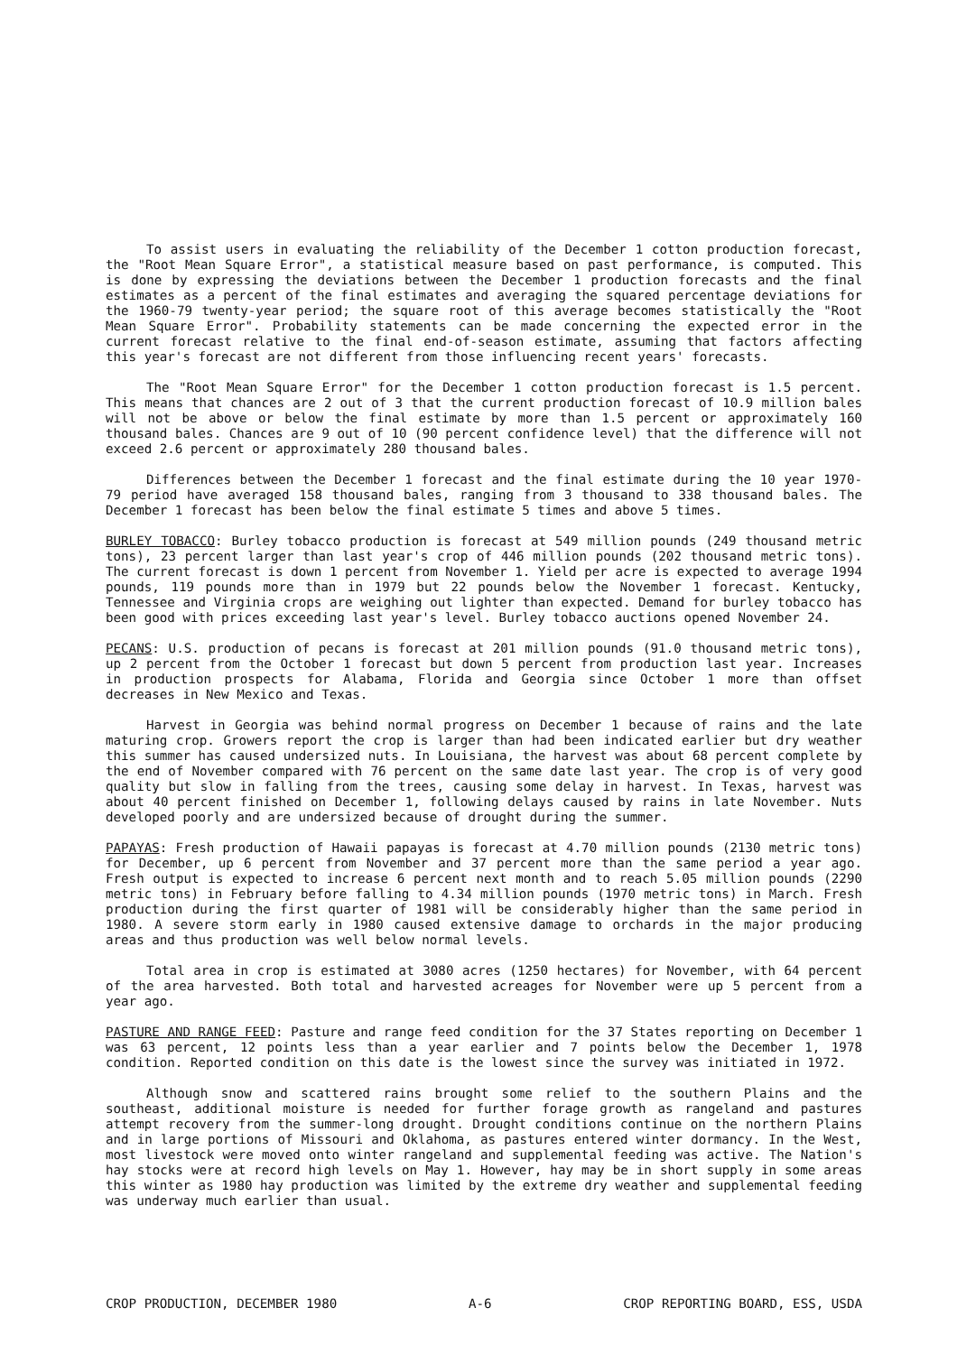To assist users in evaluating the reliability of the December 1 cotton production forecast, the "Root Mean Square Error", a statistical measure based on past performance, is computed. This is done by expressing the deviations between the December 1 production forecasts and the final estimates as a percent of the final estimates and averaging the squared percentage deviations for the 1960-79 twenty-year period; the square root of this average becomes statistically the "Root Mean Square Error". Probability statements can be made concerning the expected error in the current forecast relative to the final end-of-season estimate, assuming that factors affecting this year's forecast are not different from those influencing recent years' forecasts.
The "Root Mean Square Error" for the December 1 cotton production forecast is 1.5 percent. This means that chances are 2 out of 3 that the current production forecast of 10.9 million bales will not be above or below the final estimate by more than 1.5 percent or approximately 160 thousand bales. Chances are 9 out of 10 (90 percent confidence level) that the difference will not exceed 2.6 percent or approximately 280 thousand bales.
Differences between the December 1 forecast and the final estimate during the 10 year 1970-79 period have averaged 158 thousand bales, ranging from 3 thousand to 338 thousand bales. The December 1 forecast has been below the final estimate 5 times and above 5 times.
BURLEY TOBACCO: Burley tobacco production is forecast at 549 million pounds (249 thousand metric tons), 23 percent larger than last year's crop of 446 million pounds (202 thousand metric tons). The current forecast is down 1 percent from November 1. Yield per acre is expected to average 1994 pounds, 119 pounds more than in 1979 but 22 pounds below the November 1 forecast. Kentucky, Tennessee and Virginia crops are weighing out lighter than expected. Demand for burley tobacco has been good with prices exceeding last year's level. Burley tobacco auctions opened November 24.
PECANS: U.S. production of pecans is forecast at 201 million pounds (91.0 thousand metric tons), up 2 percent from the October 1 forecast but down 5 percent from production last year. Increases in production prospects for Alabama, Florida and Georgia since October 1 more than offset decreases in New Mexico and Texas.
Harvest in Georgia was behind normal progress on December 1 because of rains and the late maturing crop. Growers report the crop is larger than had been indicated earlier but dry weather this summer has caused undersized nuts. In Louisiana, the harvest was about 68 percent complete by the end of November compared with 76 percent on the same date last year. The crop is of very good quality but slow in falling from the trees, causing some delay in harvest. In Texas, harvest was about 40 percent finished on December 1, following delays caused by rains in late November. Nuts developed poorly and are undersized because of drought during the summer.
PAPAYAS: Fresh production of Hawaii papayas is forecast at 4.70 million pounds (2130 metric tons) for December, up 6 percent from November and 37 percent more than the same period a year ago. Fresh output is expected to increase 6 percent next month and to reach 5.05 million pounds (2290 metric tons) in February before falling to 4.34 million pounds (1970 metric tons) in March. Fresh production during the first quarter of 1981 will be considerably higher than the same period in 1980. A severe storm early in 1980 caused extensive damage to orchards in the major producing areas and thus production was well below normal levels.
Total area in crop is estimated at 3080 acres (1250 hectares) for November, with 64 percent of the area harvested. Both total and harvested acreages for November were up 5 percent from a year ago.
PASTURE AND RANGE FEED: Pasture and range feed condition for the 37 States reporting on December 1 was 63 percent, 12 points less than a year earlier and 7 points below the December 1, 1978 condition. Reported condition on this date is the lowest since the survey was initiated in 1972.
Although snow and scattered rains brought some relief to the southern Plains and the southeast, additional moisture is needed for further forage growth as rangeland and pastures attempt recovery from the summer-long drought. Drought conditions continue on the northern Plains and in large portions of Missouri and Oklahoma, as pastures entered winter dormancy. In the West, most livestock were moved onto winter rangeland and supplemental feeding was active. The Nation's hay stocks were at record high levels on May 1. However, hay may be in short supply in some areas this winter as 1980 hay production was limited by the extreme dry weather and supplemental feeding was underway much earlier than usual.
CROP PRODUCTION, DECEMBER 1980 A-6 CROP REPORTING BOARD, ESS, USDA